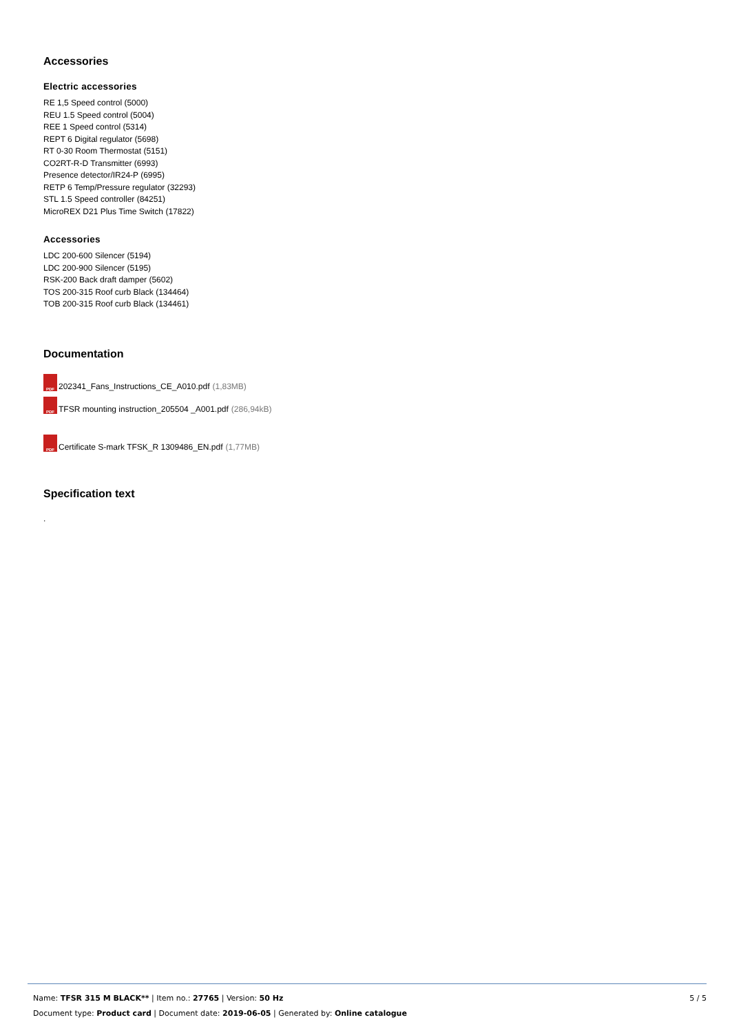Accessories
Electric accessories
RE 1,5 Speed control (5000)
REU 1.5 Speed control (5004)
REE 1 Speed control (5314)
REPT 6 Digital regulator (5698)
RT 0-30 Room Thermostat (5151)
CO2RT-R-D Transmitter (6993)
Presence detector/IR24-P (6995)
RETP 6 Temp/Pressure regulator (32293)
STL 1.5 Speed controller (84251)
MicroREX D21 Plus Time Switch (17822)
Accessories
LDC 200-600 Silencer (5194)
LDC 200-900 Silencer (5195)
RSK-200 Back draft damper (5602)
TOS 200-315 Roof curb Black (134464)
TOB 200-315 Roof curb Black (134461)
Documentation
PDF 202341_Fans_Instructions_CE_A010.pdf (1,83MB)
PDF TFSR mounting instruction_205504 _A001.pdf (286,94kB)
PDF Certificate S-mark TFSK_R 1309486_EN.pdf (1,77MB)
Specification text
.
5 / 5
Name: TFSR 315 M BLACK** | Item no.: 27765 | Version: 50 Hz
Document type: Product card | Document date: 2019-06-05 | Generated by: Online catalogue